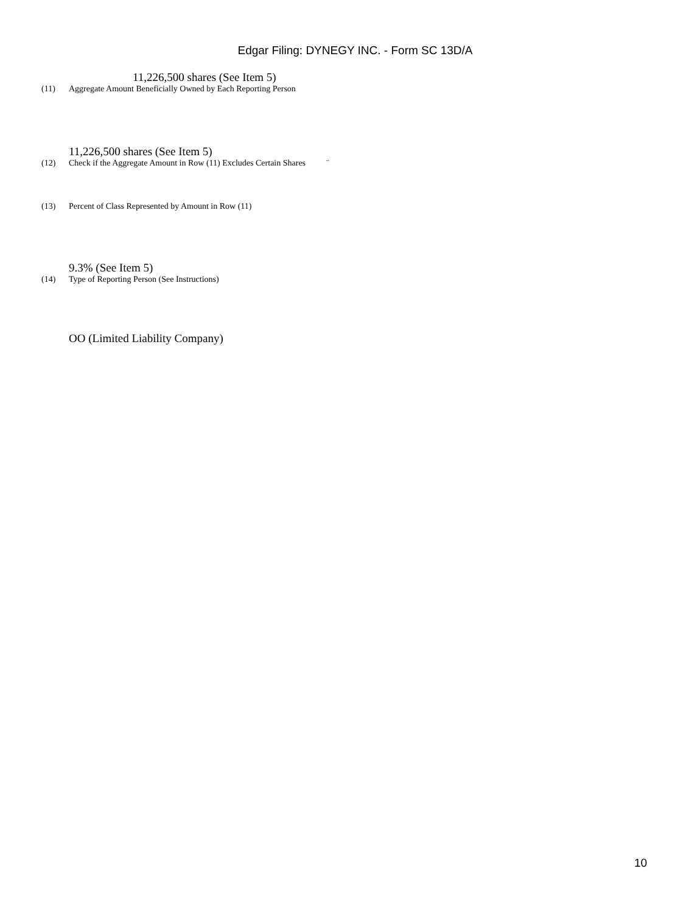Edgar Filing: DYNEGY INC. - Form SC 13D/A
11,226,500 shares (See Item 5)
(11) Aggregate Amount Beneficially Owned by Each Reporting Person
11,226,500 shares (See Item 5)
(12) Check if the Aggregate Amount in Row (11) Excludes Certain Shares ¨
(13) Percent of Class Represented by Amount in Row (11)
9.3% (See Item 5)
(14) Type of Reporting Person (See Instructions)
OO (Limited Liability Company)
10